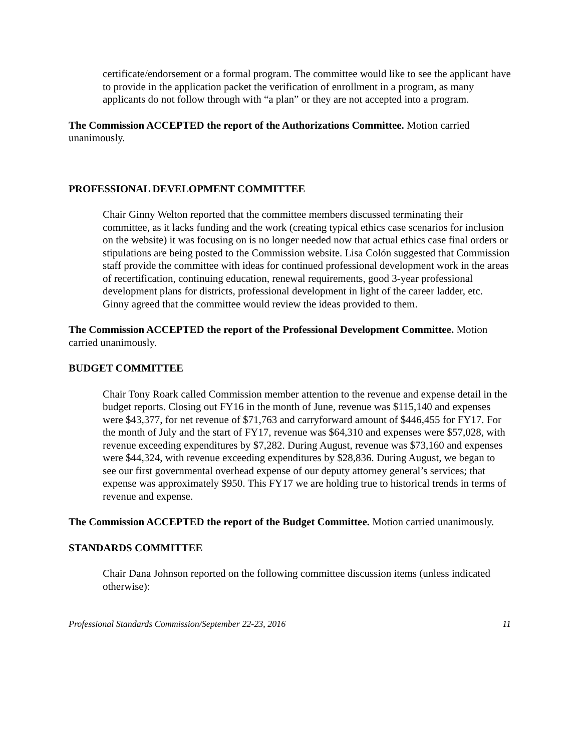certificate/endorsement or a formal program. The committee would like to see the applicant have to provide in the application packet the verification of enrollment in a program, as many applicants do not follow through with “a plan” or they are not accepted into a program.
The Commission ACCEPTED the report of the Authorizations Committee. Motion carried unanimously.
PROFESSIONAL DEVELOPMENT COMMITTEE
Chair Ginny Welton reported that the committee members discussed terminating their committee, as it lacks funding and the work (creating typical ethics case scenarios for inclusion on the website) it was focusing on is no longer needed now that actual ethics case final orders or stipulations are being posted to the Commission website. Lisa Colón suggested that Commission staff provide the committee with ideas for continued professional development work in the areas of recertification, continuing education, renewal requirements, good 3-year professional development plans for districts, professional development in light of the career ladder, etc. Ginny agreed that the committee would review the ideas provided to them.
The Commission ACCEPTED the report of the Professional Development Committee. Motion carried unanimously.
BUDGET COMMITTEE
Chair Tony Roark called Commission member attention to the revenue and expense detail in the budget reports. Closing out FY16 in the month of June, revenue was $115,140 and expenses were $43,377, for net revenue of $71,763 and carryforward amount of $446,455 for FY17. For the month of July and the start of FY17, revenue was $64,310 and expenses were $57,028, with revenue exceeding expenditures by $7,282. During August, revenue was $73,160 and expenses were $44,324, with revenue exceeding expenditures by $28,836. During August, we began to see our first governmental overhead expense of our deputy attorney general’s services; that expense was approximately $950. This FY17 we are holding true to historical trends in terms of revenue and expense.
The Commission ACCEPTED the report of the Budget Committee. Motion carried unanimously.
STANDARDS COMMITTEE
Chair Dana Johnson reported on the following committee discussion items (unless indicated otherwise):
Professional Standards Commission/September 22-23, 2016 11